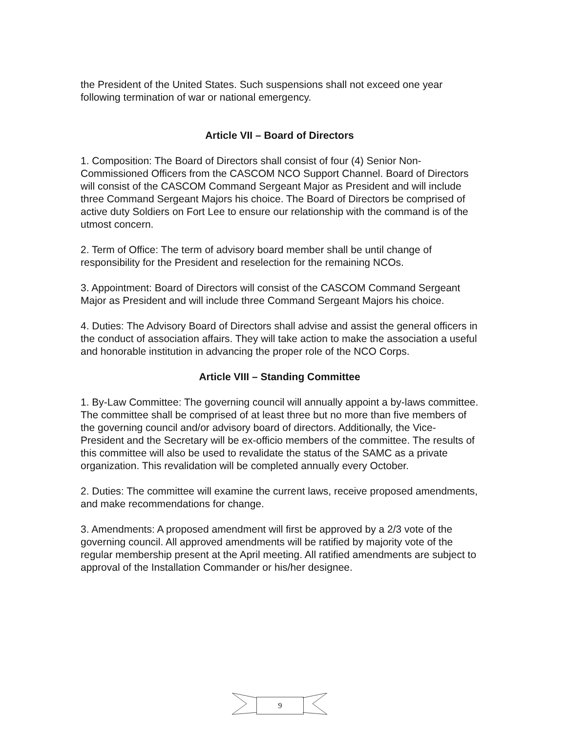the President of the United States. Such suspensions shall not exceed one year following termination of war or national emergency.
Article VII – Board of Directors
1. Composition: The Board of Directors shall consist of four (4) Senior Non-Commissioned Officers from the CASCOM NCO Support Channel. Board of Directors will consist of the CASCOM Command Sergeant Major as President and will include three Command Sergeant Majors his choice. The Board of Directors be comprised of active duty Soldiers on Fort Lee to ensure our relationship with the command is of the utmost concern.
2. Term of Office: The term of advisory board member shall be until change of responsibility for the President and reselection for the remaining NCOs.
3. Appointment: Board of Directors will consist of the CASCOM Command Sergeant Major as President and will include three Command Sergeant Majors his choice.
4. Duties: The Advisory Board of Directors shall advise and assist the general officers in the conduct of association affairs. They will take action to make the association a useful and honorable institution in advancing the proper role of the NCO Corps.
Article VIII – Standing Committee
1. By-Law Committee: The governing council will annually appoint a by-laws committee. The committee shall be comprised of at least three but no more than five members of the governing council and/or advisory board of directors. Additionally, the Vice-President and the Secretary will be ex-officio members of the committee. The results of this committee will also be used to revalidate the status of the SAMC as a private organization. This revalidation will be completed annually every October.
2. Duties: The committee will examine the current laws, receive proposed amendments, and make recommendations for change.
3. Amendments: A proposed amendment will first be approved by a 2/3 vote of the governing council. All approved amendments will be ratified by majority vote of the regular membership present at the April meeting. All ratified amendments are subject to approval of the Installation Commander or his/her designee.
9